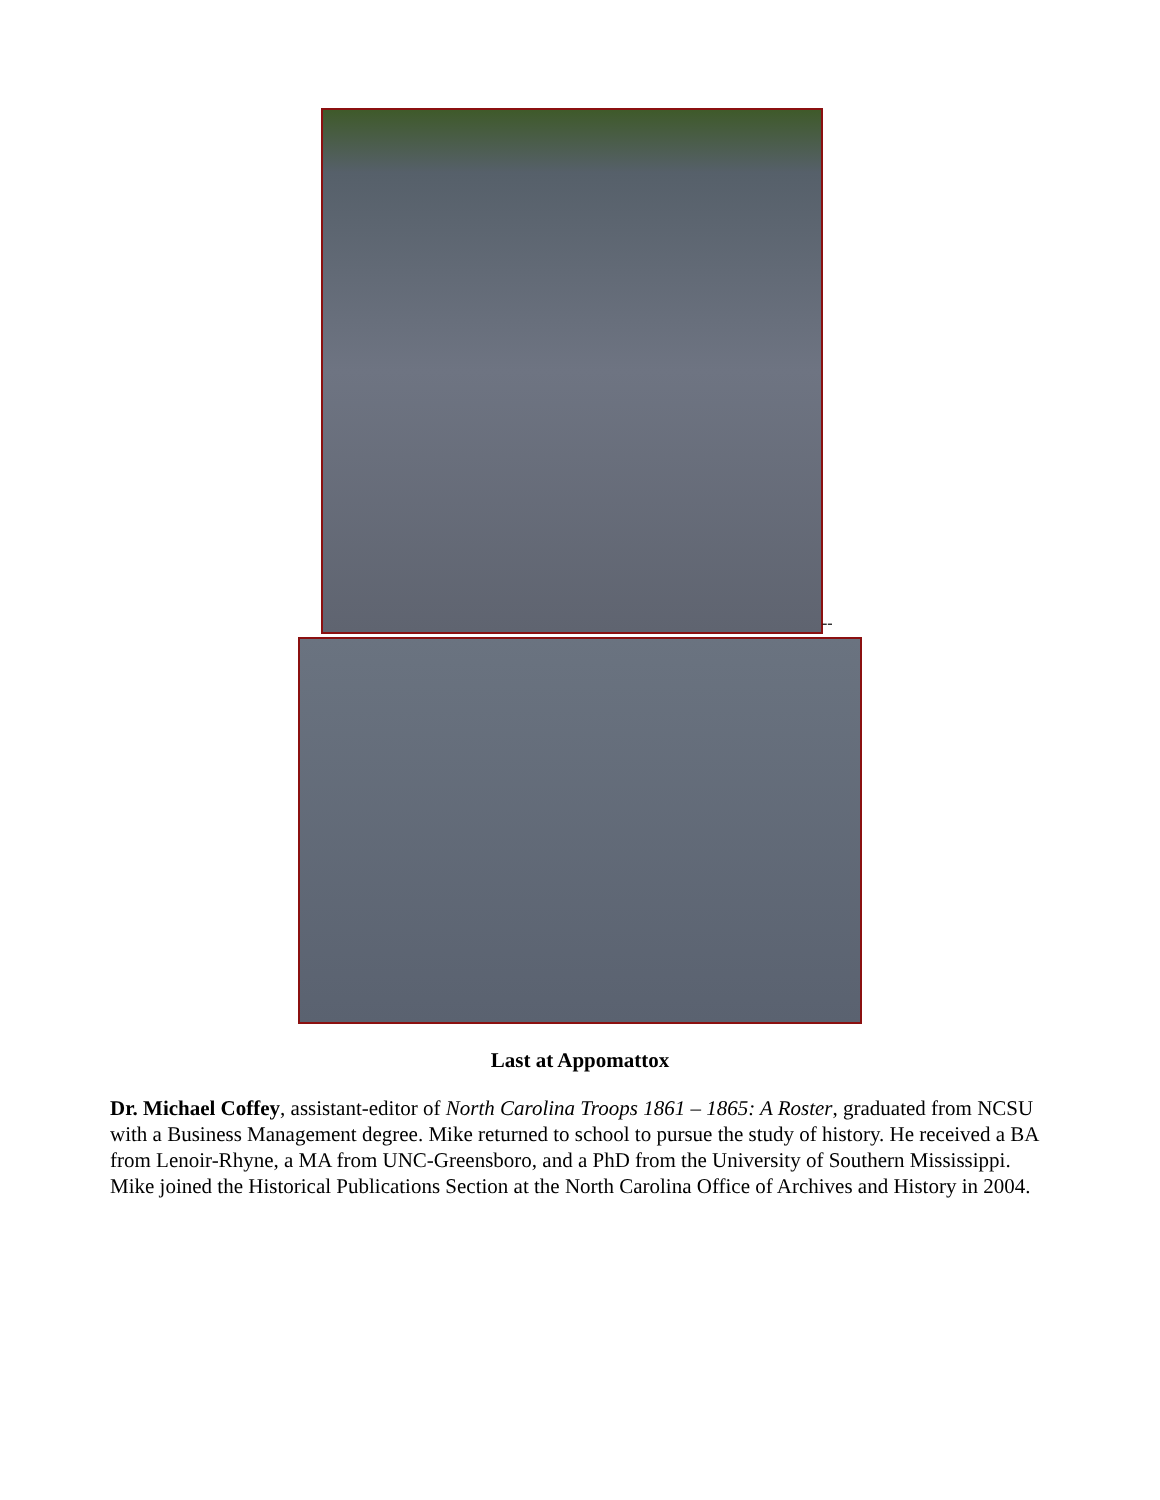--
Last at Appomattox
Dr. Michael Coffey, assistant-editor of North Carolina Troops 1861 – 1865: A Roster, graduated from NCSU with a Business Management degree. Mike returned to school to pursue the study of history. He received a BA from Lenoir-Rhyne, a MA from UNC-Greensboro, and a PhD from the University of Southern Mississippi. Mike joined the Historical Publications Section at the North Carolina Office of Archives and History in 2004.